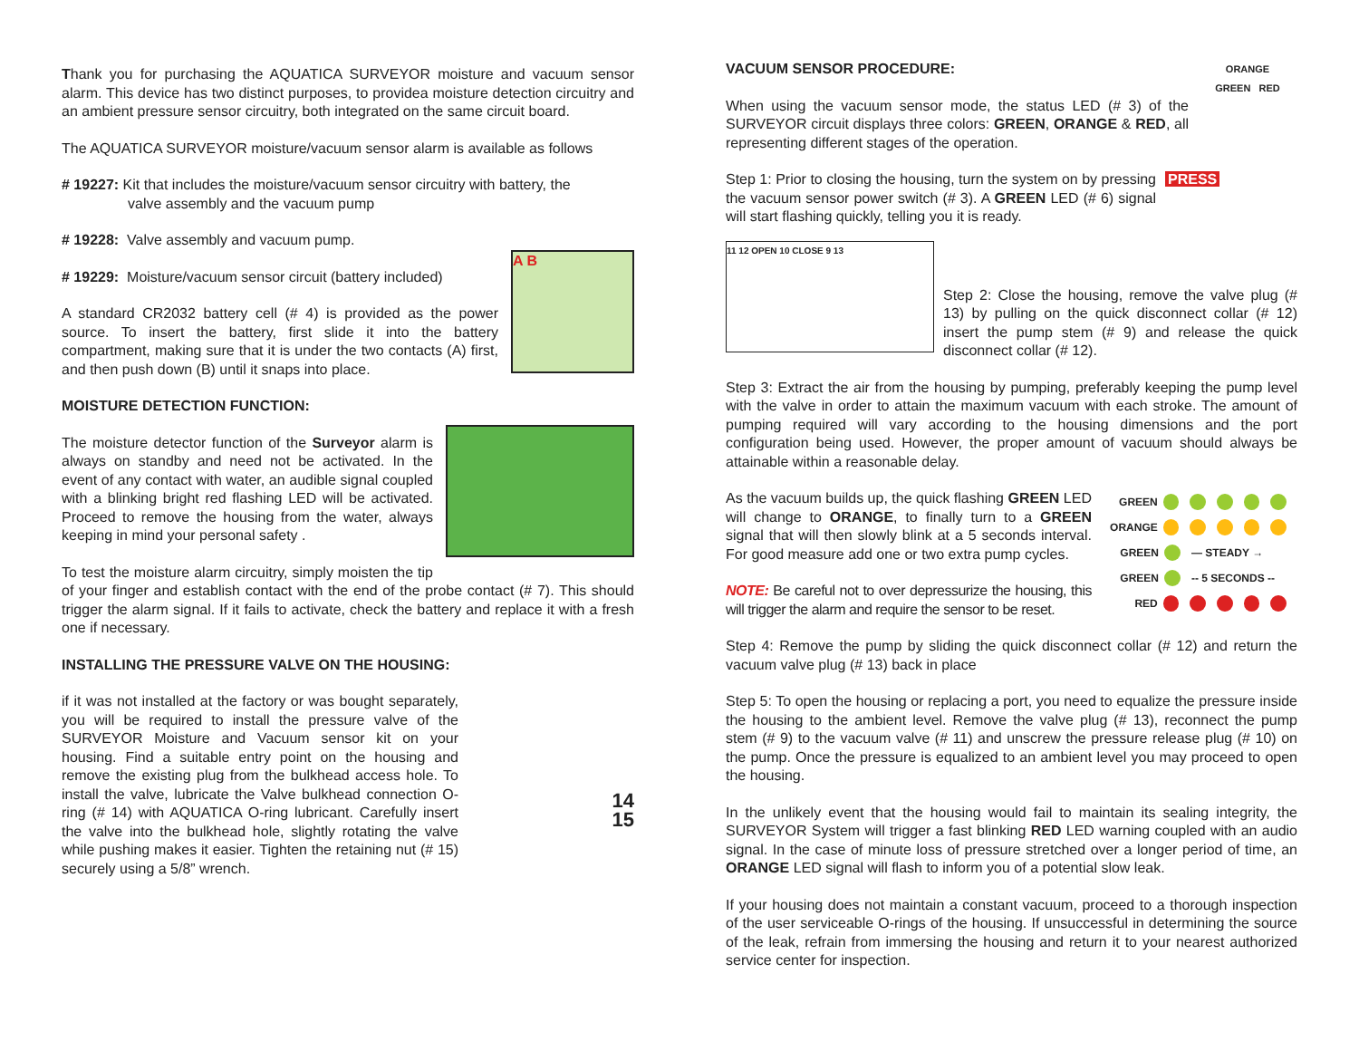Thank you for purchasing the AQUATICA SURVEYOR moisture and vacuum sensor alarm. This device has two distinct purposes, to providea moisture detection circuitry and an ambient pressure sensor circuitry, both integrated on the same circuit board.
The AQUATICA SURVEYOR moisture/vacuum sensor alarm is available as follows
# 19227: Kit that includes the moisture/vacuum sensor circuitry with battery, the
valve assembly and the vacuum pump
# 19228: Valve assembly and vacuum pump.
A B
# 19229: Moisture/vacuum sensor circuit (battery included)
A standard CR2032 battery cell (# 4) is provided as the power source. To insert the battery, first slide it into the battery compartment, making sure that it is under the two contacts (A) first, and then push down (B) until it snaps into place.
MOISTURE DETECTION FUNCTION:
The moisture detector function of the Surveyor alarm is always on standby and need not be activated. In the event of any contact with water, an audible signal coupled with a blinking bright red flashing LED will be activated. Proceed to remove the housing from the water, always keeping in mind your personal safety .
To test the moisture alarm circuitry, simply moisten the tip of your finger and establish contact with the end of the probe contact (# 7). This should trigger the alarm signal. If it fails to activate, check the battery and replace it with a fresh one if necessary.
INSTALLING THE PRESSURE VALVE ON THE HOUSING:
14
15
if it was not installed at the factory or was bought separately, you will be required to install the pressure valve of the SURVEYOR Moisture and Vacuum sensor kit on your housing. Find a suitable entry point on the housing and remove the existing plug from the bulkhead access hole. To install the valve, lubricate the Valve bulkhead connection O-ring (# 14) with AQUATICA O-ring lubricant. Carefully insert the valve into the bulkhead hole, slightly rotating the valve while pushing makes it easier. Tighten the retaining nut (# 15) securely using a 5/8” wrench.
ORANGE
GREEN RED
VACUUM SENSOR PROCEDURE:
When using the vacuum sensor mode, the status LED (# 3) of the SURVEYOR circuit displays three colors: GREEN, ORANGE & RED, all representing different stages of the operation.
PRESS
Step 1: Prior to closing the housing, turn the system on by pressing the vacuum sensor power switch (# 3). A GREEN LED (# 6) signal will start flashing quickly, telling you it is ready.
11 12 OPEN 10 CLOSE 9 13
Step 2: Close the housing, remove the valve plug (# 13) by pulling on the quick disconnect collar (# 12) insert the pump stem (# 9) and release the quick disconnect collar (# 12).
Step 3: Extract the air from the housing by pumping, preferably keeping the pump level with the valve in order to attain the maximum vacuum with each stroke. The amount of pumping required will vary according to the housing dimensions and the port configuration being used. However, the proper amount of vacuum should always be attainable within a reasonable delay.
GREEN
ORANGE
GREEN — STEADY →
GREEN -- 5 SECONDS --
RED
As the vacuum builds up, the quick flashing GREEN LED will change to ORANGE, to finally turn to a GREEN signal that will then slowly blink at a 5 seconds interval. For good measure add one or two extra pump cycles.
NOTE: Be careful not to over depressurize the housing, this will trigger the alarm and require the sensor to be reset.
Step 4: Remove the pump by sliding the quick disconnect collar (# 12) and return the vacuum valve plug (# 13) back in place
Step 5: To open the housing or replacing a port, you need to equalize the pressure inside the housing to the ambient level. Remove the valve plug (# 13), reconnect the pump stem (# 9) to the vacuum valve (# 11) and unscrew the pressure release plug (# 10) on the pump. Once the pressure is equalized to an ambient level you may proceed to open the housing.
In the unlikely event that the housing would fail to maintain its sealing integrity, the SURVEYOR System will trigger a fast blinking RED LED warning coupled with an audio signal. In the case of minute loss of pressure stretched over a longer period of time, an ORANGE LED signal will flash to inform you of a potential slow leak.
If your housing does not maintain a constant vacuum, proceed to a thorough inspection of the user serviceable O-rings of the housing. If unsuccessful in determining the source of the leak, refrain from immersing the housing and return it to your nearest authorized service center for inspection.